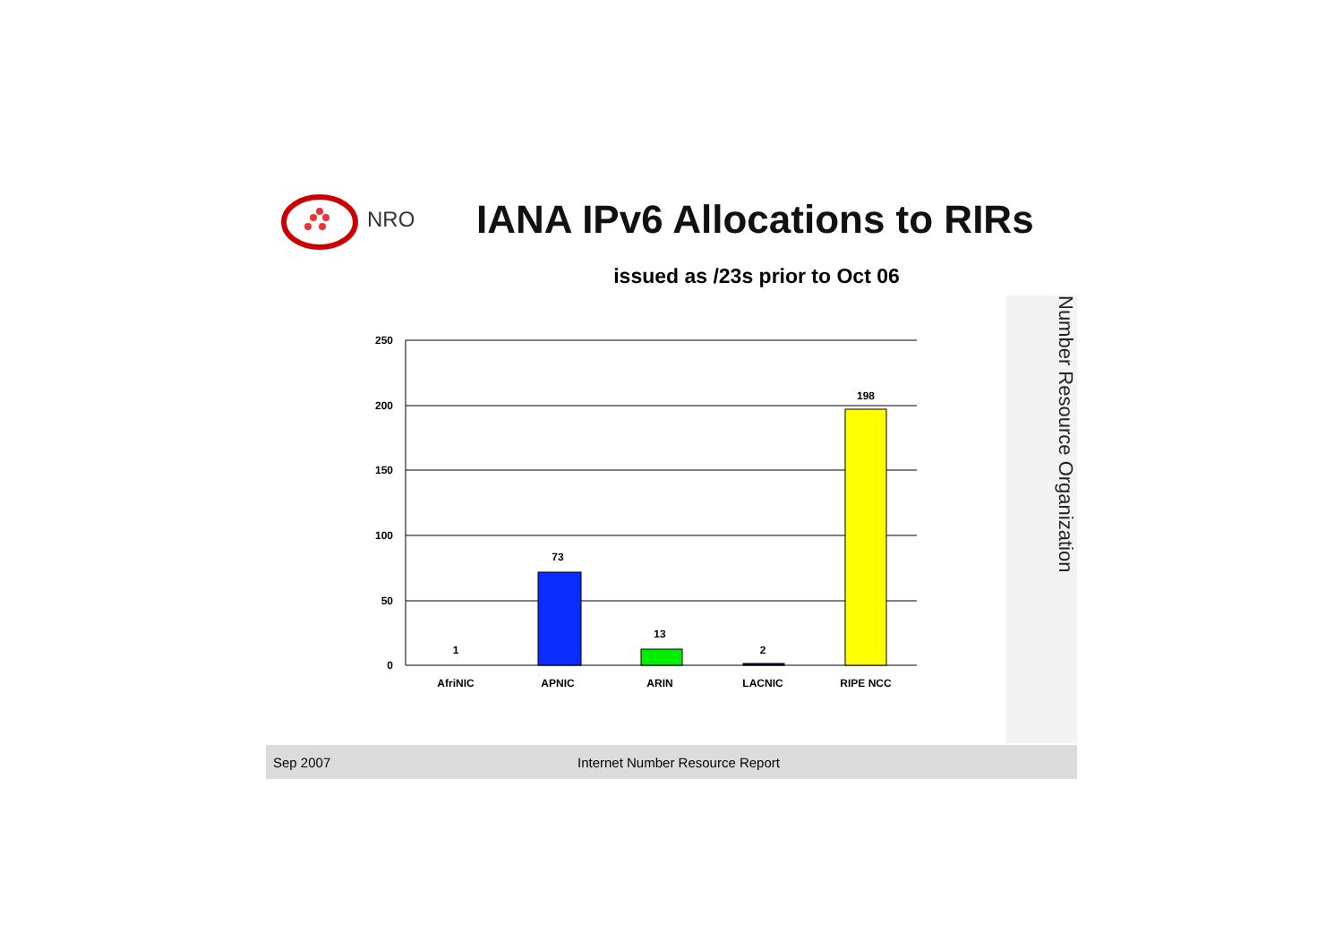NRO
IANA IPv6 Allocations to RIRs
issued as /23s prior to Oct 06
Number Resource Organization
250
200
150
100
50
0
1
73
13
2
198
AfriNIC
APNIC
ARIN
LACNIC
RIPE NCC
Sep 2007 Internet Number Resource Report